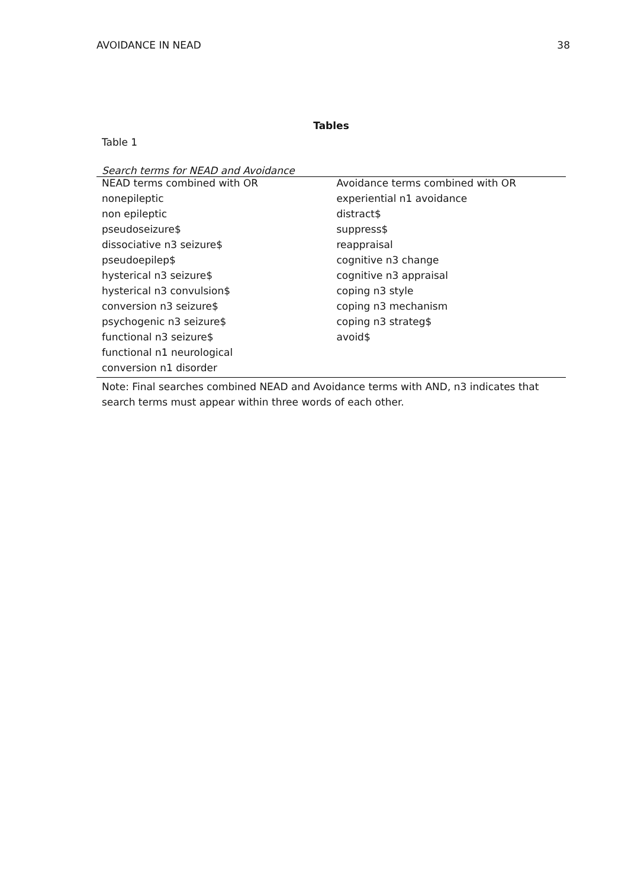AVOIDANCE IN NEAD 38
Tables
Table 1
Search terms for NEAD and Avoidance
| NEAD terms combined with OR | Avoidance terms combined with OR |
| nonepileptic | experiential n1 avoidance |
| non epileptic | distract$ |
| pseudoseizure$ | suppress$ |
| dissociative n3 seizure$ | reappraisal |
| pseudoepilep$ | cognitive n3 change |
| hysterical n3 seizure$ | cognitive n3 appraisal |
| hysterical n3 convulsion$ | coping n3 style |
| conversion n3 seizure$ | coping n3 mechanism |
| psychogenic n3 seizure$ | coping n3 strateg$ |
| functional n3 seizure$ | avoid$ |
| functional n1 neurological | |
| conversion n1 disorder | |
Note: Final searches combined NEAD and Avoidance terms with AND, n3 indicates that search terms must appear within three words of each other.